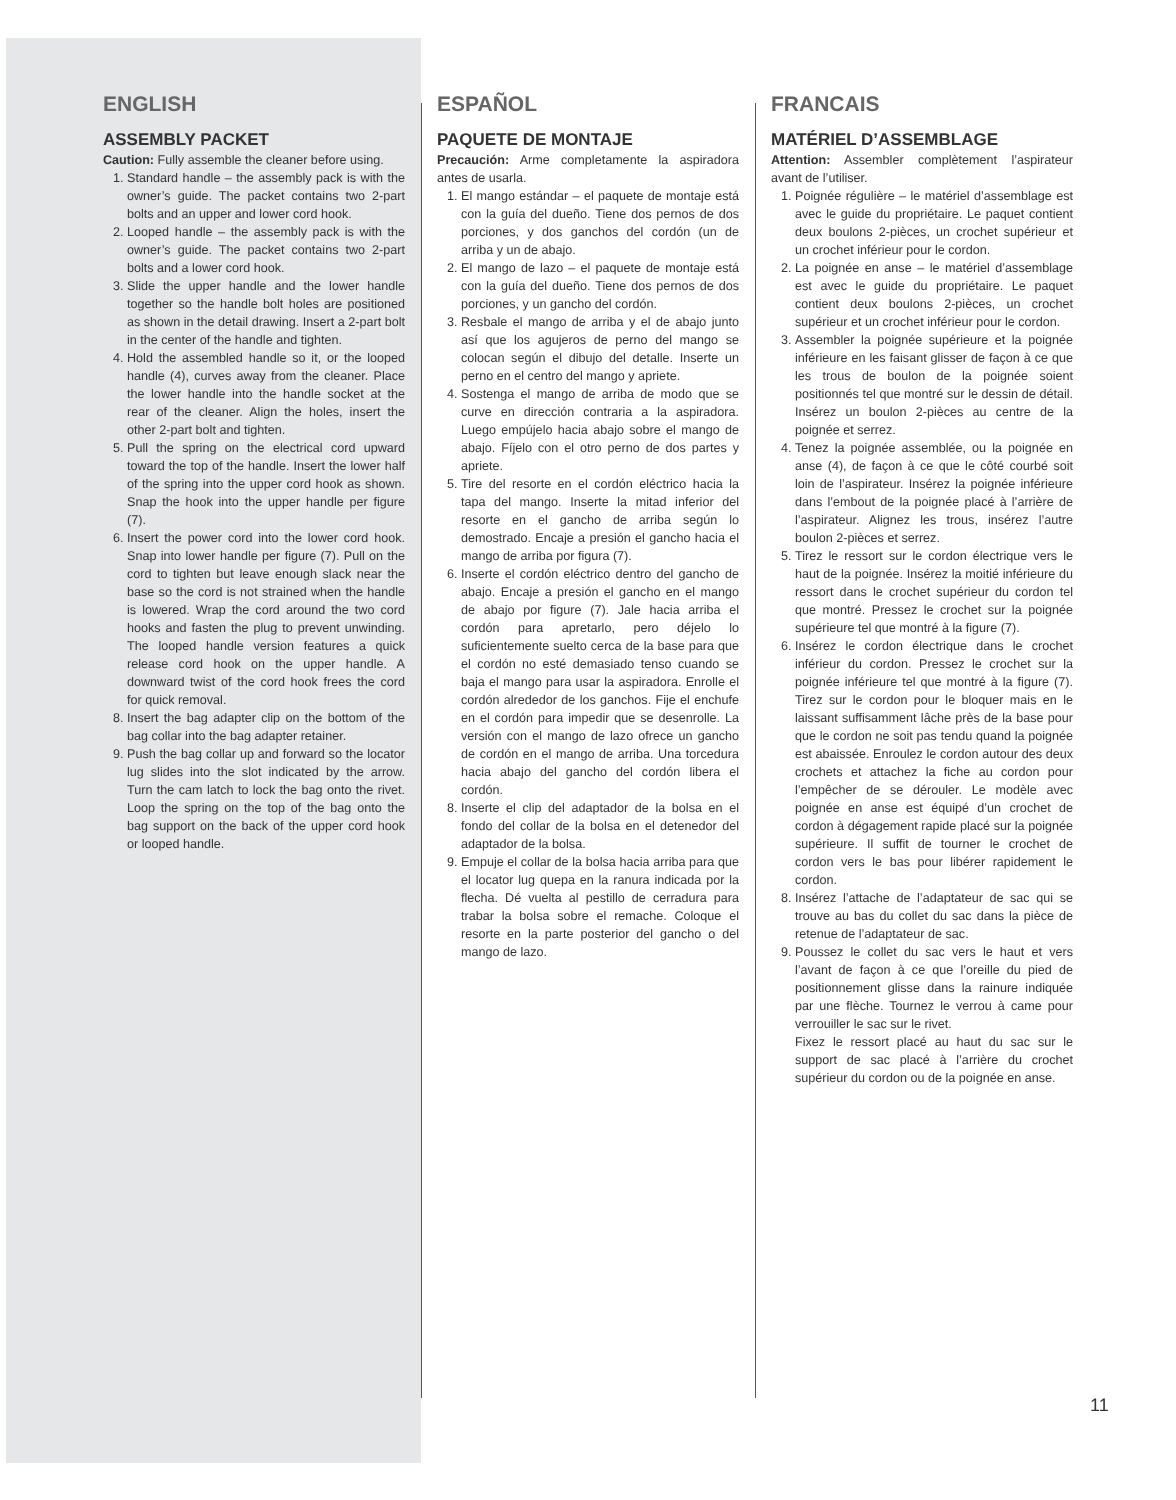ENGLISH
ASSEMBLY PACKET
Caution: Fully assemble the cleaner before using.
1. Standard handle – the assembly pack is with the owner’s guide. The packet contains two 2-part bolts and an upper and lower cord hook.
2. Looped handle – the assembly pack is with the owner’s guide. The packet contains two 2-part bolts and a lower cord hook.
3. Slide the upper handle and the lower handle together so the handle bolt holes are positioned as shown in the detail drawing. Insert a 2-part bolt in the center of the handle and tighten.
4. Hold the assembled handle so it, or the looped handle (4), curves away from the cleaner. Place the lower handle into the handle socket at the rear of the cleaner. Align the holes, insert the other 2-part bolt and tighten.
5. Pull the spring on the electrical cord upward toward the top of the handle. Insert the lower half of the spring into the upper cord hook as shown. Snap the hook into the upper handle per figure (7).
6. Insert the power cord into the lower cord hook. Snap into lower handle per figure (7). Pull on the cord to tighten but leave enough slack near the base so the cord is not strained when the handle is lowered. Wrap the cord around the two cord hooks and fasten the plug to prevent unwinding. The looped handle version features a quick release cord hook on the upper handle. A downward twist of the cord hook frees the cord for quick removal.
8. Insert the bag adapter clip on the bottom of the bag collar into the bag adapter retainer.
9. Push the bag collar up and forward so the locator lug slides into the slot indicated by the arrow. Turn the cam latch to lock the bag onto the rivet. Loop the spring on the top of the bag onto the bag support on the back of the upper cord hook or looped handle.
ESPAÑOL
PAQUETE DE MONTAJE
Precaución: Arme completamente la aspiradora antes de usarla.
1. El mango estándar – el paquete de montaje está con la guía del dueño. Tiene dos pernos de dos porciones, y dos ganchos del cordón (un de arriba y un de abajo.
2. El mango de lazo – el paquete de montaje está con la guía del dueño. Tiene dos pernos de dos porciones, y un gancho del cordón.
3. Resbale el mango de arriba y el de abajo junto así que los agujeros de perno del mango se colocan según el dibujo del detalle. Inserte un perno en el centro del mango y apriete.
4. Sostenga el mango de arriba de modo que se curve en dirección contraria a la aspiradora. Luego empújelo hacia abajo sobre el mango de abajo. Fíjelo con el otro perno de dos partes y apriete.
5. Tire del resorte en el cordón eléctrico hacia la tapa del mango. Inserte la mitad inferior del resorte en el gancho de arriba según lo demostrado. Encaje a presión el gancho hacia el mango de arriba por figura (7).
6. Inserte el cordón eléctrico dentro del gancho de abajo. Encaje a presión el gancho en el mango de abajo por figure (7). Jale hacia arriba el cordón para apretarlo, pero déjelo lo suficientemente suelto cerca de la base para que el cordón no esté demasiado tenso cuando se baja el mango para usar la aspiradora. Enrolle el cordón alrededor de los ganchos. Fije el enchufe en el cordón para impedir que se desenrolle. La versión con el mango de lazo ofrece un gancho de cordón en el mango de arriba. Una torcedura hacia abajo del gancho del cordón libera el cordón.
8. Inserte el clip del adaptador de la bolsa en el fondo del collar de la bolsa en el detenedor del adaptador de la bolsa.
9. Empuje el collar de la bolsa hacia arriba para que el locator lug quepa en la ranura indicada por la flecha. Dé vuelta al pestillo de cerradura para trabar la bolsa sobre el remache. Coloque el resorte en la parte posterior del gancho o del mango de lazo.
FRANCAIS
MATÉRIEL D’ASSEMBLAGE
Attention: Assembler complètement l’aspirateur avant de l’utiliser.
1. Poignée régulière – le matériel d’assemblage est avec le guide du propriétaire. Le paquet contient deux boulons 2-pièces, un crochet supérieur et un crochet inférieur pour le cordon.
2. La poignée en anse – le matériel d’assemblage est avec le guide du propriétaire. Le paquet contient deux boulons 2-pièces, un crochet supérieur et un crochet inférieur pour le cordon.
3. Assembler la poignée supérieure et la poignée inférieure en les faisant glisser de façon à ce que les trous de boulon de la poignée soient positionnés tel que montré sur le dessin de détail. Insérez un boulon 2-pièces au centre de la poignée et serrez.
4. Tenez la poignée assemblée, ou la poignée en anse (4), de façon à ce que le côté courbé soit loin de l’aspirateur. Insérez la poignée inférieure dans l’embout de la poignée placé à l’arrière de l’aspirateur. Alignez les trous, insérez l’autre boulon 2-pièces et serrez.
5. Tirez le ressort sur le cordon électrique vers le haut de la poignée. Insérez la moitié inférieure du ressort dans le crochet supérieur du cordon tel que montré. Pressez le crochet sur la poignée supérieure tel que montré à la figure (7).
6. Insérez le cordon électrique dans le crochet inférieur du cordon. Pressez le crochet sur la poignée inférieure tel que montré à la figure (7). Tirez sur le cordon pour le bloquer mais en le laissant suffisamment lâche près de la base pour que le cordon ne soit pas tendu quand la poignée est abaissée. Enroulez le cordon autour des deux crochets et attachez la fiche au cordon pour l’empêcher de se dérouler. Le modèle avec poignée en anse est équipé d’un crochet de cordon à dégagement rapide placé sur la poignée supérieure. Il suffit de tourner le crochet de cordon vers le bas pour libérer rapidement le cordon.
8. Insérez l’attache de l’adaptateur de sac qui se trouve au bas du collet du sac dans la pièce de retenue de l’adaptateur de sac.
9. Poussez le collet du sac vers le haut et vers l’avant de façon à ce que l’oreille du pied de positionnement glisse dans la rainure indiquée par une flèche. Tournez le verrou à came pour verrouiller le sac sur le rivet.
Fixez le ressort placé au haut du sac sur le support de sac placé à l’arrière du crochet supérieur du cordon ou de la poignée en anse.
11